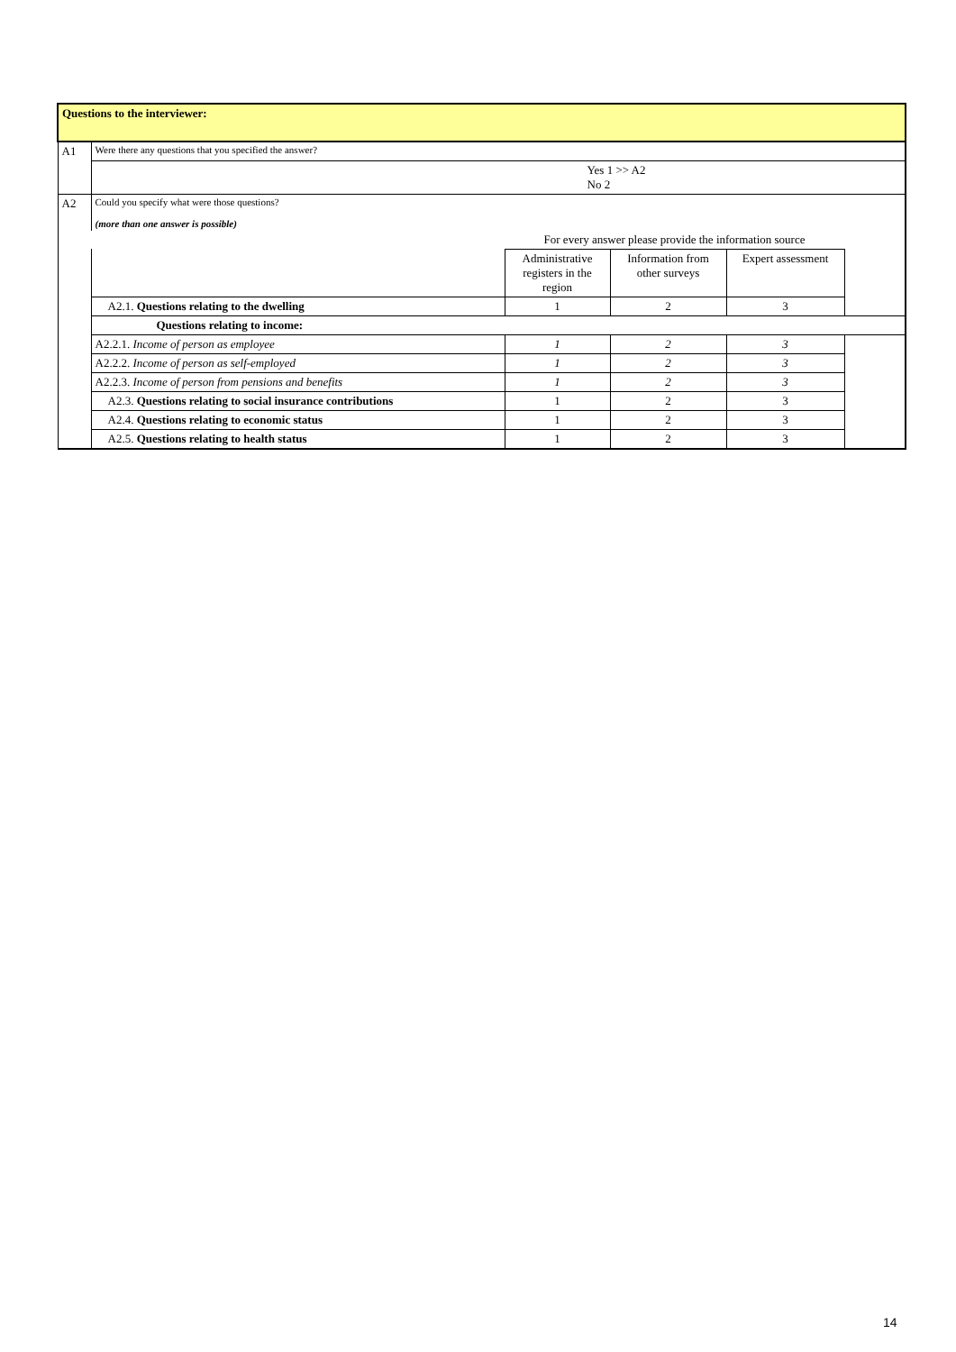| Questions to the interviewer: | | | | | |
| A1 | Were there any questions that you specified the answer? | | | | |
| | Yes 1 >> A2 No 2 | | | | |
| A2 | Could you specify what were those questions? (more than one answer is possible) | | | | |
| | | For every answer please provide the information source | | | |
| | | Administrative registers in the region | Information from other surveys | Expert assessment | |
| | A2.1. Questions relating to the dwelling | 1 | 2 | 3 | |
| | Questions relating to income: | | | | |
| | A2.2.1. Income of person as employee | 1 | 2 | 3 | |
| | A2.2.2. Income of person as self-employed | 1 | 2 | 3 | |
| | A2.2.3. Income of person from pensions and benefits | 1 | 2 | 3 | |
| | A2.3. Questions relating to social insurance contributions | 1 | 2 | 3 | |
| | A2.4. Questions relating to economic status | 1 | 2 | 3 | |
| | A2.5. Questions relating to health status | 1 | 2 | 3 | |
14